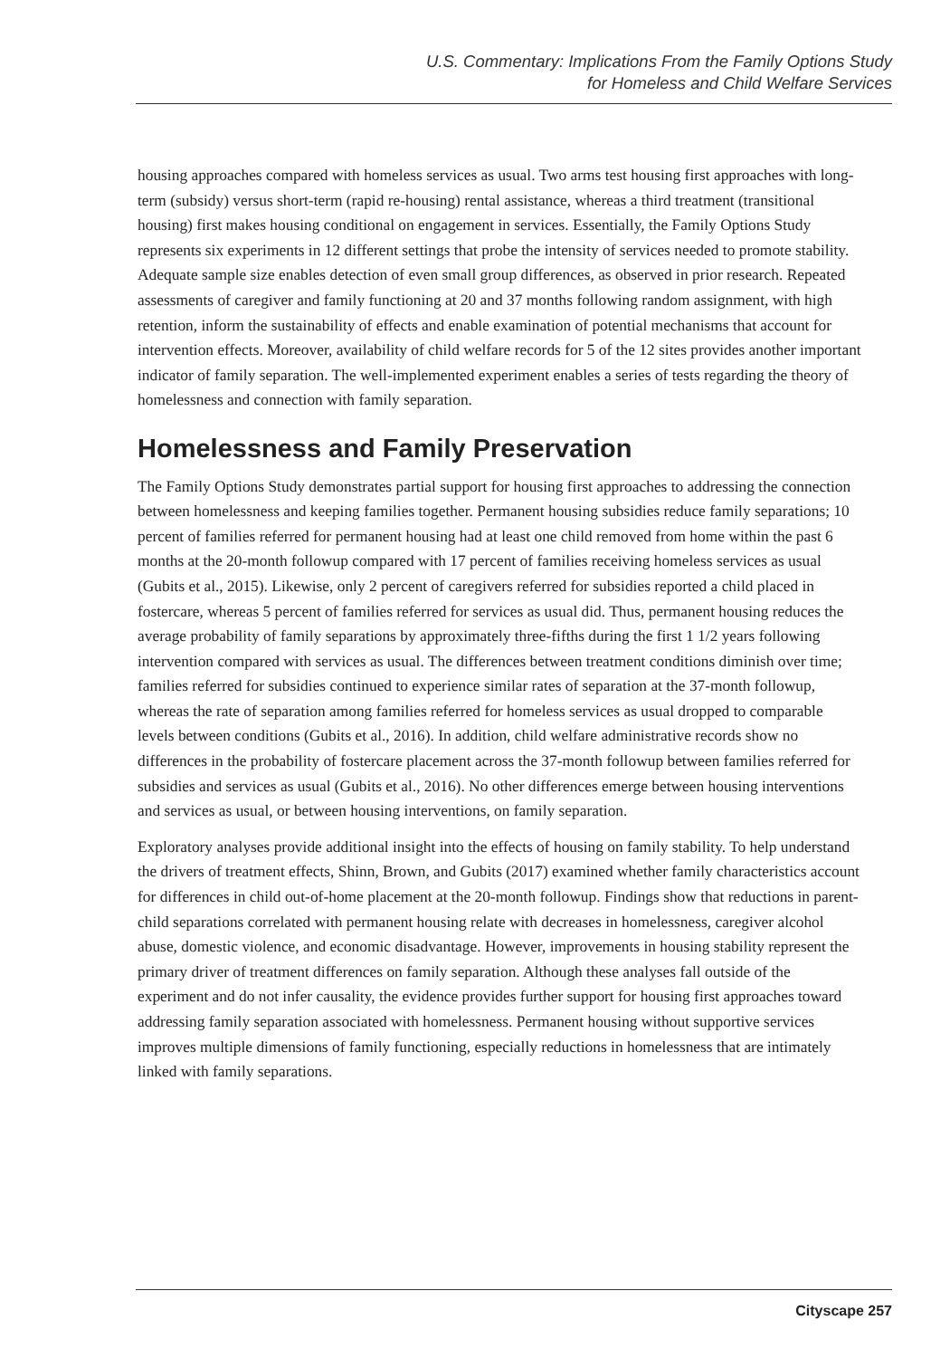U.S. Commentary: Implications From the Family Options Study
for Homeless and Child Welfare Services
housing approaches compared with homeless services as usual. Two arms test housing first approaches with long-term (subsidy) versus short-term (rapid re-housing) rental assistance, whereas a third treatment (transitional housing) first makes housing conditional on engagement in services. Essentially, the Family Options Study represents six experiments in 12 different settings that probe the intensity of services needed to promote stability. Adequate sample size enables detection of even small group differences, as observed in prior research. Repeated assessments of caregiver and family functioning at 20 and 37 months following random assignment, with high retention, inform the sustainability of effects and enable examination of potential mechanisms that account for intervention effects. Moreover, availability of child welfare records for 5 of the 12 sites provides another important indicator of family separation. The well-implemented experiment enables a series of tests regarding the theory of homelessness and connection with family separation.
Homelessness and Family Preservation
The Family Options Study demonstrates partial support for housing first approaches to addressing the connection between homelessness and keeping families together. Permanent housing subsidies reduce family separations; 10 percent of families referred for permanent housing had at least one child removed from home within the past 6 months at the 20-month followup compared with 17 percent of families receiving homeless services as usual (Gubits et al., 2015). Likewise, only 2 percent of caregivers referred for subsidies reported a child placed in fostercare, whereas 5 percent of families referred for services as usual did. Thus, permanent housing reduces the average probability of family separations by approximately three-fifths during the first 1 1/2 years following intervention compared with services as usual. The differences between treatment conditions diminish over time; families referred for subsidies continued to experience similar rates of separation at the 37-month followup, whereas the rate of separation among families referred for homeless services as usual dropped to comparable levels between conditions (Gubits et al., 2016). In addition, child welfare administrative records show no differences in the probability of fostercare placement across the 37-month followup between families referred for subsidies and services as usual (Gubits et al., 2016). No other differences emerge between housing interventions and services as usual, or between housing interventions, on family separation.
Exploratory analyses provide additional insight into the effects of housing on family stability. To help understand the drivers of treatment effects, Shinn, Brown, and Gubits (2017) examined whether family characteristics account for differences in child out-of-home placement at the 20-month followup. Findings show that reductions in parent-child separations correlated with permanent housing relate with decreases in homelessness, caregiver alcohol abuse, domestic violence, and economic disadvantage. However, improvements in housing stability represent the primary driver of treatment differences on family separation. Although these analyses fall outside of the experiment and do not infer causality, the evidence provides further support for housing first approaches toward addressing family separation associated with homelessness. Permanent housing without supportive services improves multiple dimensions of family functioning, especially reductions in homelessness that are intimately linked with family separations.
Cityscape 257